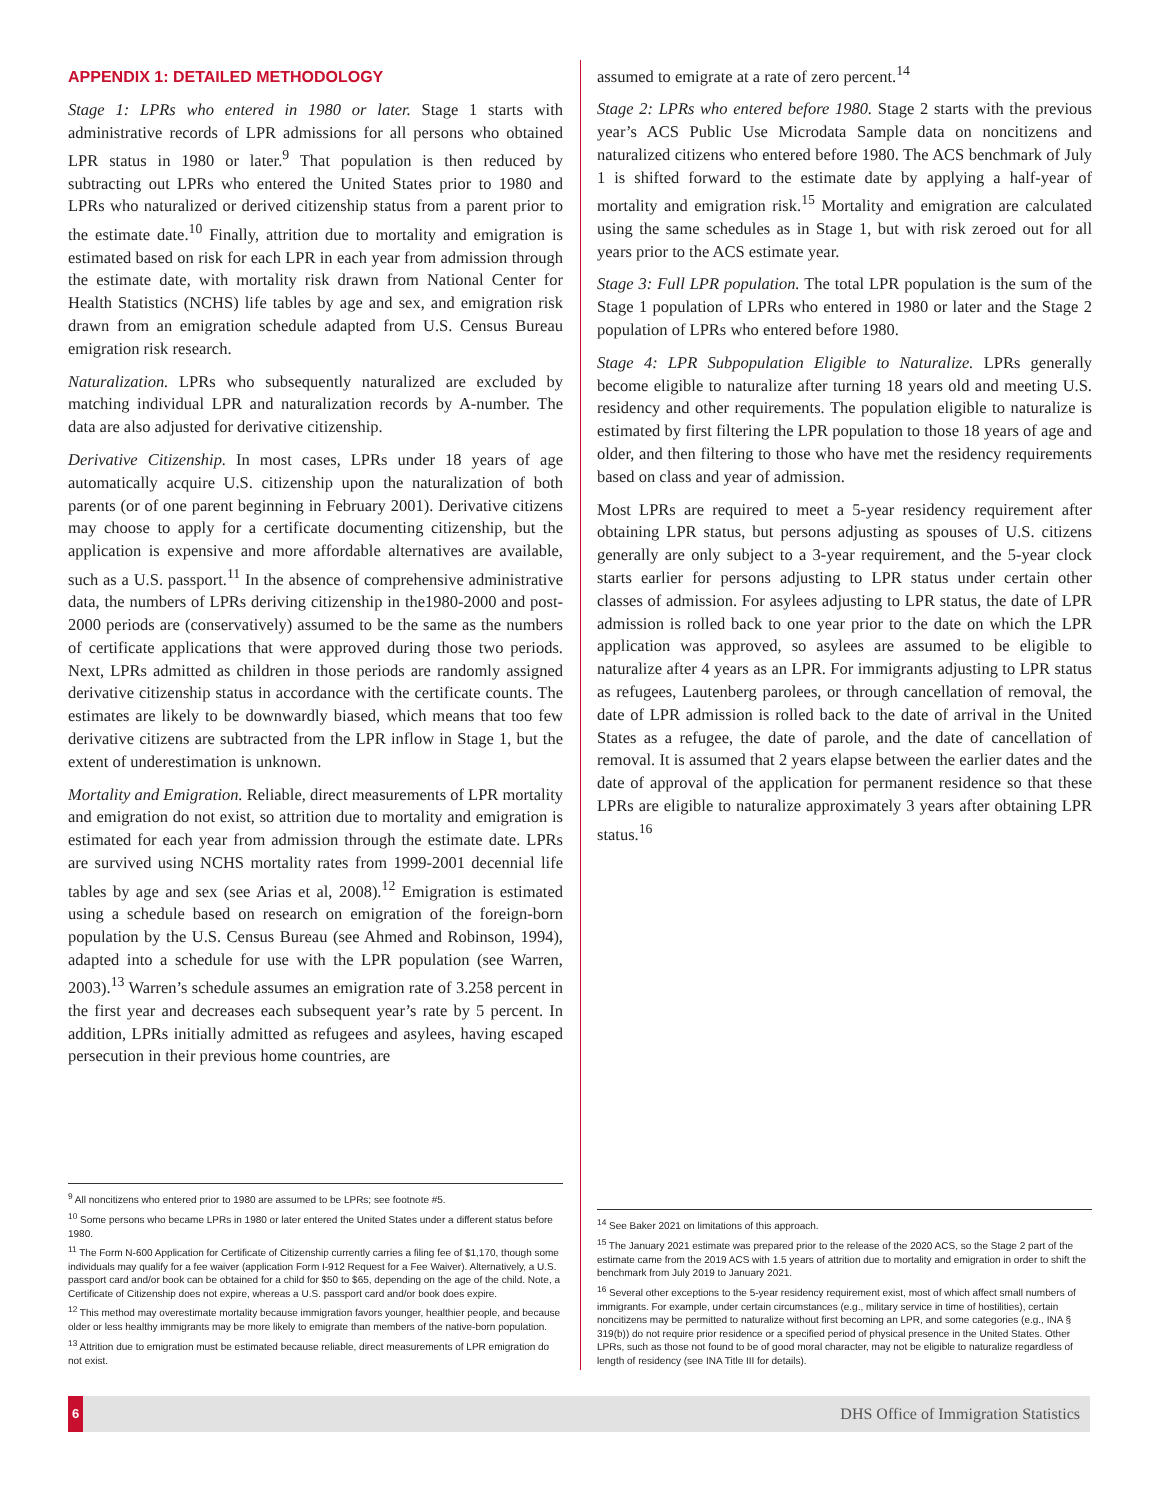APPENDIX 1: DETAILED METHODOLOGY
Stage 1: LPRs who entered in 1980 or later. Stage 1 starts with administrative records of LPR admissions for all persons who obtained LPR status in 1980 or later.<sup>9</sup> That population is then reduced by subtracting out LPRs who entered the United States prior to 1980 and LPRs who naturalized or derived citizenship status from a parent prior to the estimate date.<sup>10</sup> Finally, attrition due to mortality and emigration is estimated based on risk for each LPR in each year from admission through the estimate date, with mortality risk drawn from National Center for Health Statistics (NCHS) life tables by age and sex, and emigration risk drawn from an emigration schedule adapted from U.S. Census Bureau emigration risk research.
Naturalization. LPRs who subsequently naturalized are excluded by matching individual LPR and naturalization records by A-number. The data are also adjusted for derivative citizenship.
Derivative Citizenship. In most cases, LPRs under 18 years of age automatically acquire U.S. citizenship upon the naturalization of both parents (or of one parent beginning in February 2001). Derivative citizens may choose to apply for a certificate documenting citizenship, but the application is expensive and more affordable alternatives are available, such as a U.S. passport.<sup>11</sup> In the absence of comprehensive administrative data, the numbers of LPRs deriving citizenship in the1980-2000 and post-2000 periods are (conservatively) assumed to be the same as the numbers of certificate applications that were approved during those two periods. Next, LPRs admitted as children in those periods are randomly assigned derivative citizenship status in accordance with the certificate counts. The estimates are likely to be downwardly biased, which means that too few derivative citizens are subtracted from the LPR inflow in Stage 1, but the extent of underestimation is unknown.
Mortality and Emigration. Reliable, direct measurements of LPR mortality and emigration do not exist, so attrition due to mortality and emigration is estimated for each year from admission through the estimate date. LPRs are survived using NCHS mortality rates from 1999-2001 decennial life tables by age and sex (see Arias et al, 2008).<sup>12</sup> Emigration is estimated using a schedule based on research on emigration of the foreign-born population by the U.S. Census Bureau (see Ahmed and Robinson, 1994), adapted into a schedule for use with the LPR population (see Warren, 2003).<sup>13</sup> Warren’s schedule assumes an emigration rate of 3.258 percent in the first year and decreases each subsequent year’s rate by 5 percent. In addition, LPRs initially admitted as refugees and asylees, having escaped persecution in their previous home countries, are
<sup>9</sup> All noncitizens who entered prior to 1980 are assumed to be LPRs; see footnote #5.
<sup>10</sup> Some persons who became LPRs in 1980 or later entered the United States under a different status before 1980.
<sup>11</sup> The Form N-600 Application for Certificate of Citizenship currently carries a filing fee of $1,170, though some individuals may qualify for a fee waiver (application Form I-912 Request for a Fee Waiver). Alternatively, a U.S. passport card and/or book can be obtained for a child for $50 to $65, depending on the age of the child. Note, a Certificate of Citizenship does not expire, whereas a U.S. passport card and/or book does expire.
<sup>12</sup> This method may overestimate mortality because immigration favors younger, healthier people, and because older or less healthy immigrants may be more likely to emigrate than members of the native-born population.
<sup>13</sup> Attrition due to emigration must be estimated because reliable, direct measurements of LPR emigration do not exist.
assumed to emigrate at a rate of zero percent.<sup>14</sup>
Stage 2: LPRs who entered before 1980. Stage 2 starts with the previous year’s ACS Public Use Microdata Sample data on noncitizens and naturalized citizens who entered before 1980. The ACS benchmark of July 1 is shifted forward to the estimate date by applying a half-year of mortality and emigration risk.<sup>15</sup> Mortality and emigration are calculated using the same schedules as in Stage 1, but with risk zeroed out for all years prior to the ACS estimate year.
Stage 3: Full LPR population. The total LPR population is the sum of the Stage 1 population of LPRs who entered in 1980 or later and the Stage 2 population of LPRs who entered before 1980.
Stage 4: LPR Subpopulation Eligible to Naturalize. LPRs generally become eligible to naturalize after turning 18 years old and meeting U.S. residency and other requirements. The population eligible to naturalize is estimated by first filtering the LPR population to those 18 years of age and older, and then filtering to those who have met the residency requirements based on class and year of admission.
Most LPRs are required to meet a 5-year residency requirement after obtaining LPR status, but persons adjusting as spouses of U.S. citizens generally are only subject to a 3-year requirement, and the 5-year clock starts earlier for persons adjusting to LPR status under certain other classes of admission. For asylees adjusting to LPR status, the date of LPR admission is rolled back to one year prior to the date on which the LPR application was approved, so asylees are assumed to be eligible to naturalize after 4 years as an LPR. For immigrants adjusting to LPR status as refugees, Lautenberg parolees, or through cancellation of removal, the date of LPR admission is rolled back to the date of arrival in the United States as a refugee, the date of parole, and the date of cancellation of removal. It is assumed that 2 years elapse between the earlier dates and the date of approval of the application for permanent residence so that these LPRs are eligible to naturalize approximately 3 years after obtaining LPR status.<sup>16</sup>
<sup>14</sup> See Baker 2021 on limitations of this approach.
<sup>15</sup> The January 2021 estimate was prepared prior to the release of the 2020 ACS, so the Stage 2 part of the estimate came from the 2019 ACS with 1.5 years of attrition due to mortality and emigration in order to shift the benchmark from July 2019 to January 2021.
<sup>16</sup> Several other exceptions to the 5-year residency requirement exist, most of which affect small numbers of immigrants. For example, under certain circumstances (e.g., military service in time of hostilities), certain noncitizens may be permitted to naturalize without first becoming an LPR, and some categories (e.g., INA § 319(b)) do not require prior residence or a specified period of physical presence in the United States. Other LPRs, such as those not found to be of good moral character, may not be eligible to naturalize regardless of length of residency (see INA Title III for details).
6 DHS Office of Immigration Statistics